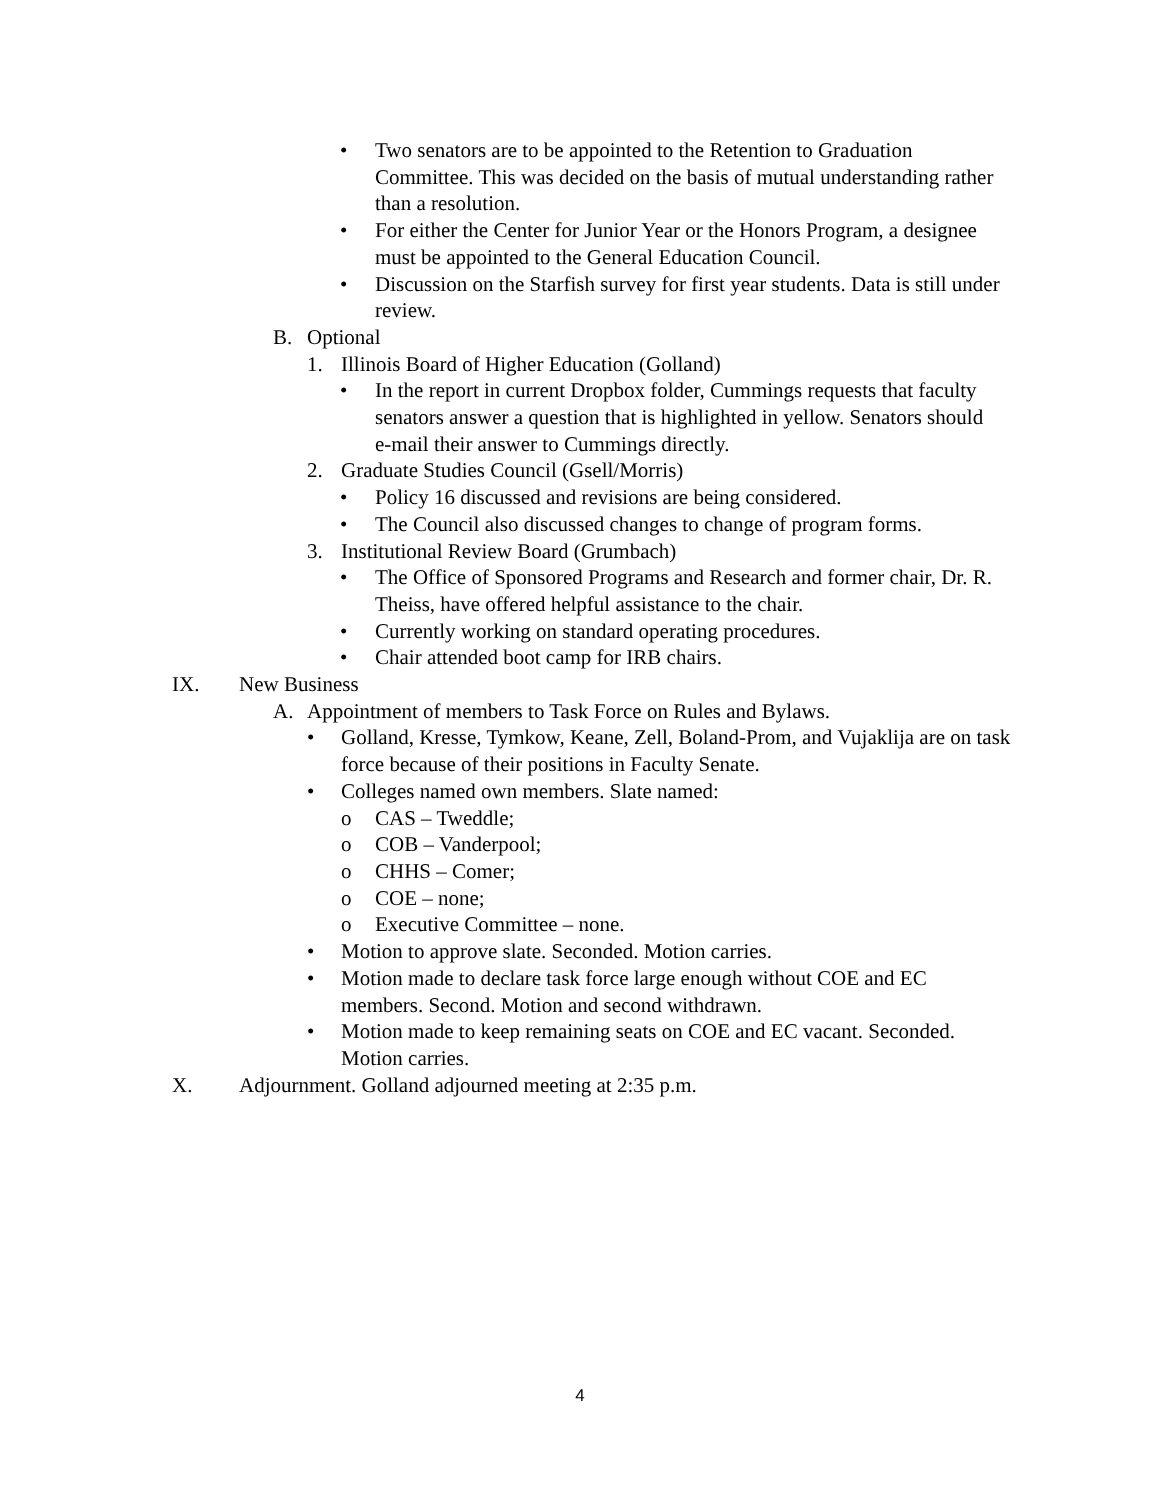• Two senators are to be appointed to the Retention to Graduation Committee. This was decided on the basis of mutual understanding rather than a resolution.
• For either the Center for Junior Year or the Honors Program, a designee must be appointed to the General Education Council.
• Discussion on the Starfish survey for first year students. Data is still under review.
B. Optional
1. Illinois Board of Higher Education (Golland)
• In the report in current Dropbox folder, Cummings requests that faculty senators answer a question that is highlighted in yellow. Senators should e-mail their answer to Cummings directly.
2. Graduate Studies Council (Gsell/Morris)
• Policy 16 discussed and revisions are being considered.
• The Council also discussed changes to change of program forms.
3. Institutional Review Board (Grumbach)
• The Office of Sponsored Programs and Research and former chair, Dr. R. Theiss, have offered helpful assistance to the chair.
• Currently working on standard operating procedures.
• Chair attended boot camp for IRB chairs.
IX. New Business
A. Appointment of members to Task Force on Rules and Bylaws.
• Golland, Kresse, Tymkow, Keane, Zell, Boland-Prom, and Vujaklija are on task force because of their positions in Faculty Senate.
• Colleges named own members. Slate named:
o CAS – Tweddle;
o COB – Vanderpool;
o CHHS – Comer;
o COE – none;
o Executive Committee – none.
• Motion to approve slate. Seconded. Motion carries.
• Motion made to declare task force large enough without COE and EC members. Second. Motion and second withdrawn.
• Motion made to keep remaining seats on COE and EC vacant. Seconded. Motion carries.
X. Adjournment. Golland adjourned meeting at 2:35 p.m.
4